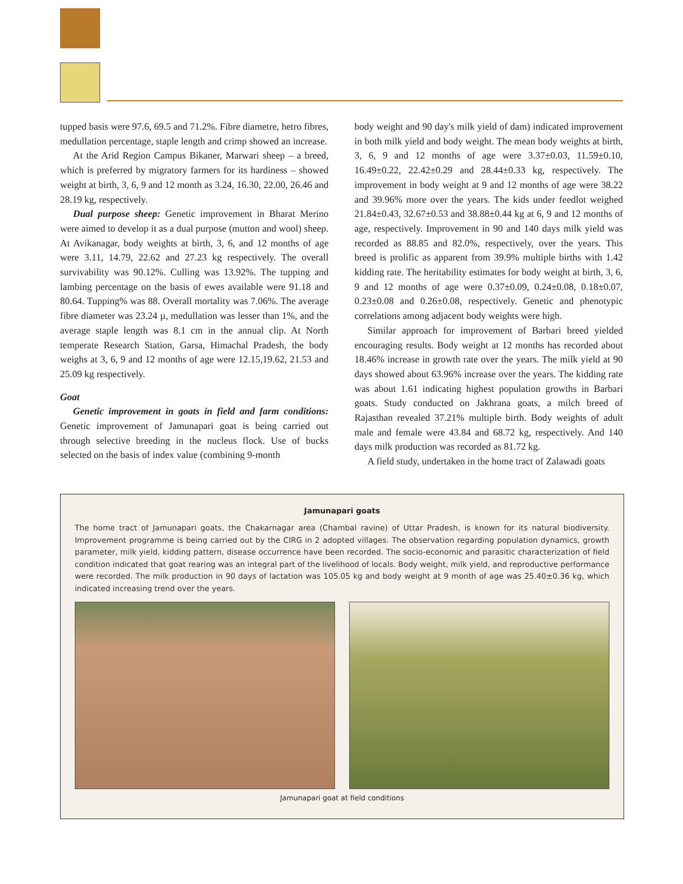tupped basis were 97.6, 69.5 and 71.2%. Fibre diametre, hetro fibres, medullation percentage, staple length and crimp showed an increase.
At the Arid Region Campus Bikaner, Marwari sheep – a breed, which is preferred by migratory farmers for its hardiness – showed weight at birth, 3, 6, 9 and 12 month as 3.24, 16.30, 22.00, 26.46 and 28.19 kg, respectively.
Dual purpose sheep: Genetic improvement in Bharat Merino were aimed to develop it as a dual purpose (mutton and wool) sheep. At Avikanagar, body weights at birth, 3, 6, and 12 months of age were 3.11, 14.79, 22.62 and 27.23 kg respectively. The overall survivability was 90.12%. Culling was 13.92%. The tupping and lambing percentage on the basis of ewes available were 91.18 and 80.64. Tupping% was 88. Overall mortality was 7.06%. The average fibre diameter was 23.24 µ, medullation was lesser than 1%, and the average staple length was 8.1 cm in the annual clip. At North temperate Research Station, Garsa, Himachal Pradesh, the body weighs at 3, 6, 9 and 12 months of age were 12.15,19.62, 21.53 and 25.09 kg respectively.
Goat
Genetic improvement in goats in field and farm conditions: Genetic improvement of Jamunapari goat is being carried out through selective breeding in the nucleus flock. Use of bucks selected on the basis of index value (combining 9-month
body weight and 90 day's milk yield of dam) indicated improvement in both milk yield and body weight. The mean body weights at birth, 3, 6, 9 and 12 months of age were 3.37±0.03, 11.59±0.10, 16.49±0.22, 22.42±0.29 and 28.44±0.33 kg, respectively. The improvement in body weight at 9 and 12 months of age were 38.22 and 39.96% more over the years. The kids under feedlot weighed 21.84±0.43, 32.67±0.53 and 38.88±0.44 kg at 6, 9 and 12 months of age, respectively. Improvement in 90 and 140 days milk yield was recorded as 88.85 and 82.0%, respectively, over the years. This breed is prolific as apparent from 39.9% multiple births with 1.42 kidding rate. The heritability estimates for body weight at birth, 3, 6, 9 and 12 months of age were 0.37±0.09, 0.24±0.08, 0.18±0.07, 0.23±0.08 and 0.26±0.08, respectively. Genetic and phenotypic correlations among adjacent body weights were high.
Similar approach for improvement of Barbari breed yielded encouraging results. Body weight at 12 months has recorded about 18.46% increase in growth rate over the years. The milk yield at 90 days showed about 63.96% increase over the years. The kidding rate was about 1.61 indicating highest population growths in Barbari goats. Study conducted on Jakhrana goats, a milch breed of Rajasthan revealed 37.21% multiple birth. Body weights of adult male and female were 43.84 and 68.72 kg, respectively. And 140 days milk production was recorded as 81.72 kg.
A field study, undertaken in the home tract of Zalawadi goats
Jamunapari goats
The home tract of Jamunapari goats, the Chakarnagar area (Chambal ravine) of Uttar Pradesh, is known for its natural biodiversity. Improvement programme is being carried out by the CIRG in 2 adopted villages. The observation regarding population dynamics, growth parameter, milk yield, kidding pattern, disease occurrence have been recorded. The socio-economic and parasitic characterization of field condition indicated that goat rearing was an integral part of the livelihood of locals. Body weight, milk yield, and reproductive performance were recorded. The milk production in 90 days of lactation was 105.05 kg and body weight at 9 month of age was 25.40±0.36 kg, which indicated increasing trend over the years.
Jamunapari goat at field conditions